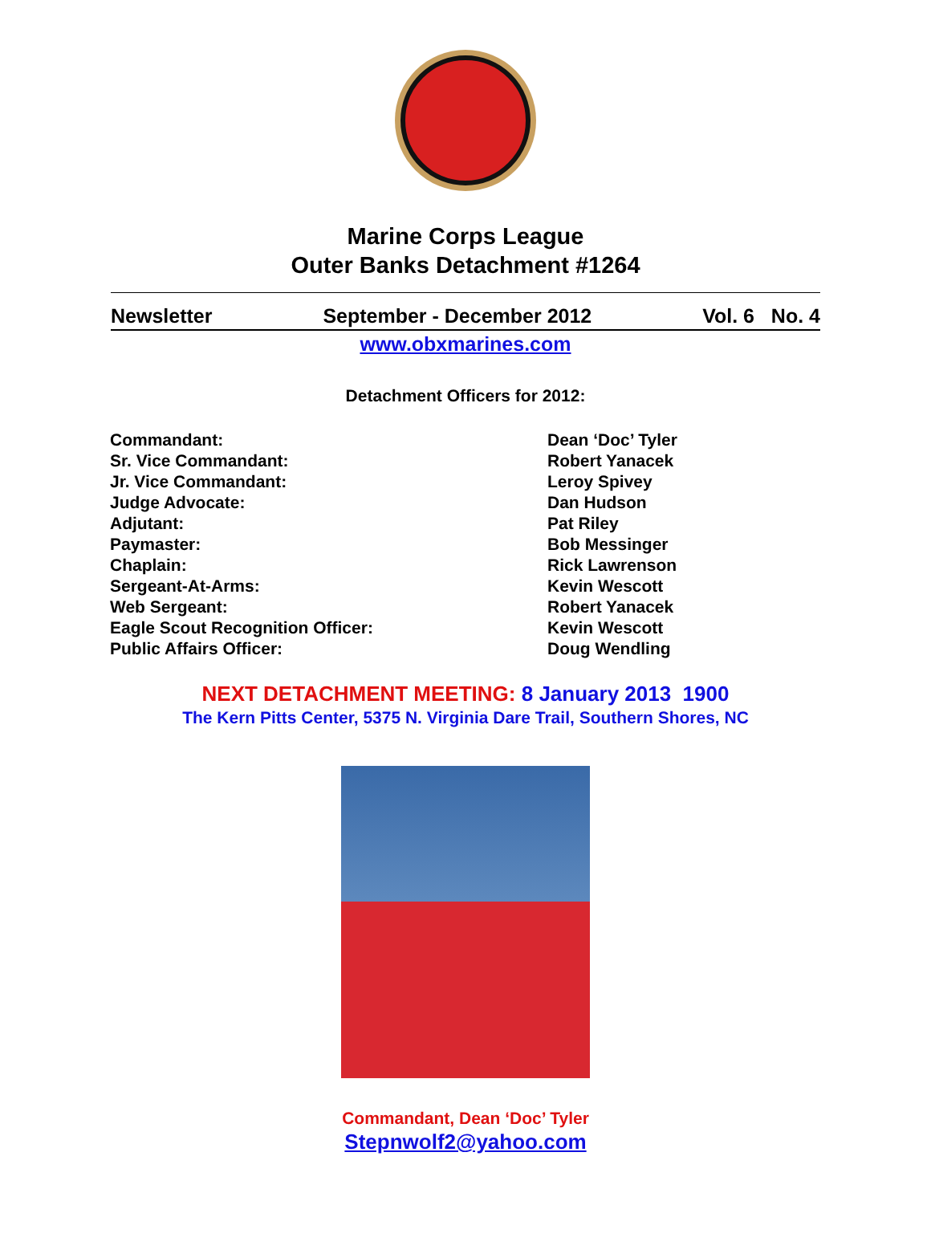Marine Corps League
Outer Banks Detachment #1264
Newsletter September - December 2012 Vol. 6 No. 4
www.obxmarines.com
Detachment Officers for 2012:
Commandant: Dean ‘Doc’ Tyler
Sr. Vice Commandant: Robert Yanacek
Jr. Vice Commandant: Leroy Spivey
Judge Advocate: Dan Hudson
Adjutant: Pat Riley
Paymaster: Bob Messinger
Chaplain: Rick Lawrenson
Sergeant-At-Arms: Kevin Wescott
Web Sergeant: Robert Yanacek
Eagle Scout Recognition Officer: Kevin Wescott
Public Affairs Officer: Doug Wendling
NEXT DETACHMENT MEETING: 8 January 2013 1900
The Kern Pitts Center, 5375 N. Virginia Dare Trail, Southern Shores, NC
Commandant, Dean ‘Doc’ Tyler
Stepnwolf2@yahoo.com